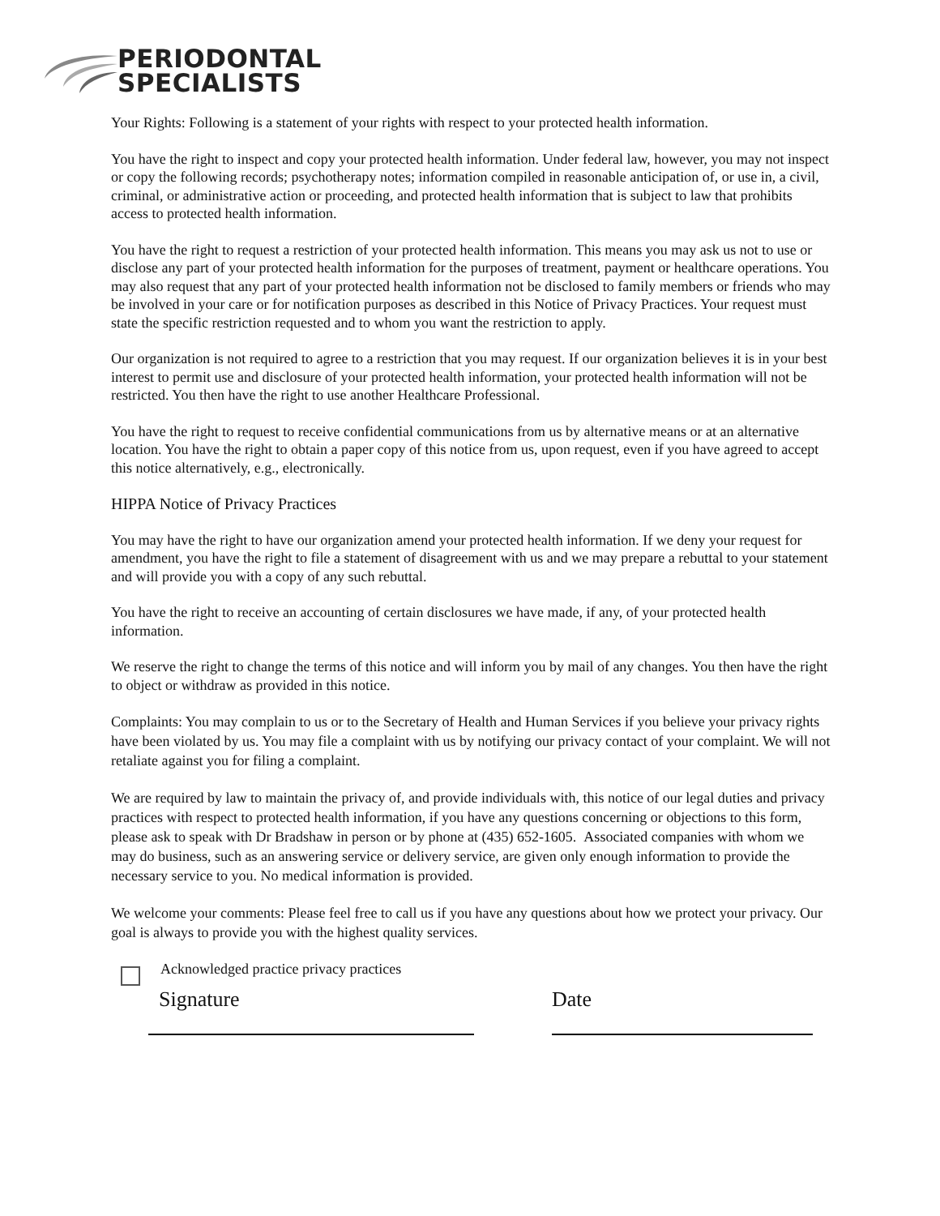PERIODONTAL
SPECIALISTS
Your Rights: Following is a statement of your rights with respect to your protected health information.
You have the right to inspect and copy your protected health information. Under federal law, however, you may not inspect or copy the following records; psychotherapy notes; information compiled in reasonable anticipation of, or use in, a civil, criminal, or administrative action or proceeding, and protected health information that is subject to law that prohibits access to protected health information.
You have the right to request a restriction of your protected health information. This means you may ask us not to use or disclose any part of your protected health information for the purposes of treatment, payment or healthcare operations. You may also request that any part of your protected health information not be disclosed to family members or friends who may be involved in your care or for notification purposes as described in this Notice of Privacy Practices. Your request must state the specific restriction requested and to whom you want the restriction to apply.
Our organization is not required to agree to a restriction that you may request. If our organization believes it is in your best interest to permit use and disclosure of your protected health information, your protected health information will not be restricted. You then have the right to use another Healthcare Professional.
You have the right to request to receive confidential communications from us by alternative means or at an alternative location. You have the right to obtain a paper copy of this notice from us, upon request, even if you have agreed to accept this notice alternatively, e.g., electronically.
HIPPA Notice of Privacy Practices
You may have the right to have our organization amend your protected health information. If we deny your request for amendment, you have the right to file a statement of disagreement with us and we may prepare a rebuttal to your statement and will provide you with a copy of any such rebuttal.
You have the right to receive an accounting of certain disclosures we have made, if any, of your protected health information.
We reserve the right to change the terms of this notice and will inform you by mail of any changes. You then have the right to object or withdraw as provided in this notice.
Complaints: You may complain to us or to the Secretary of Health and Human Services if you believe your privacy rights have been violated by us. You may file a complaint with us by notifying our privacy contact of your complaint. We will not retaliate against you for filing a complaint.
We are required by law to maintain the privacy of, and provide individuals with, this notice of our legal duties and privacy practices with respect to protected health information, if you have any questions concerning or objections to this form, please ask to speak with Dr Bradshaw in person or by phone at (435) 652-1605. Associated companies with whom we may do business, such as an answering service or delivery service, are given only enough information to provide the necessary service to you. No medical information is provided.
We welcome your comments: Please feel free to call us if you have any questions about how we protect your privacy. Our goal is always to provide you with the highest quality services.
Acknowledged practice privacy practices
Signature Date